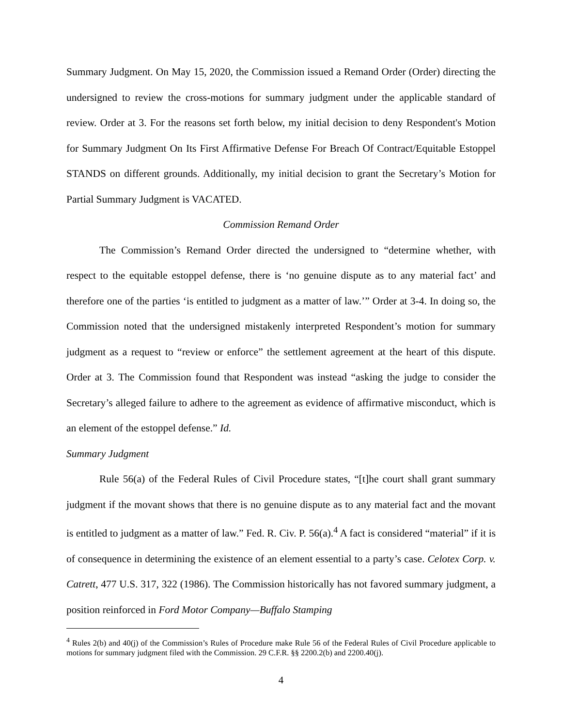Summary Judgment. On May 15, 2020, the Commission issued a Remand Order (Order) directing the undersigned to review the cross-motions for summary judgment under the applicable standard of review. Order at 3. For the reasons set forth below, my initial decision to deny Respondent's Motion for Summary Judgment On Its First Affirmative Defense For Breach Of Contract/Equitable Estoppel STANDS on different grounds. Additionally, my initial decision to grant the Secretary’s Motion for Partial Summary Judgment is VACATED.
Commission Remand Order
The Commission’s Remand Order directed the undersigned to “determine whether, with respect to the equitable estoppel defense, there is ‘no genuine dispute as to any material fact’ and therefore one of the parties ‘is entitled to judgment as a matter of law.’” Order at 3-4. In doing so, the Commission noted that the undersigned mistakenly interpreted Respondent’s motion for summary judgment as a request to “review or enforce” the settlement agreement at the heart of this dispute. Order at 3. The Commission found that Respondent was instead “asking the judge to consider the Secretary’s alleged failure to adhere to the agreement as evidence of affirmative misconduct, which is an element of the estoppel defense.” Id.
Summary Judgment
Rule 56(a) of the Federal Rules of Civil Procedure states, “[t]he court shall grant summary judgment if the movant shows that there is no genuine dispute as to any material fact and the movant is entitled to judgment as a matter of law.” Fed. R. Civ. P. 56(a).<sup>4</sup> A fact is considered “material” if it is of consequence in determining the existence of an element essential to a party’s case. Celotex Corp. v. Catrett, 477 U.S. 317, 322 (1986). The Commission historically has not favored summary judgment, a position reinforced in Ford Motor Company—Buffalo Stamping
<sup>4</sup> Rules 2(b) and 40(j) of the Commission’s Rules of Procedure make Rule 56 of the Federal Rules of Civil Procedure applicable to motions for summary judgment filed with the Commission. 29 C.F.R. §§ 2200.2(b) and 2200.40(j).
4